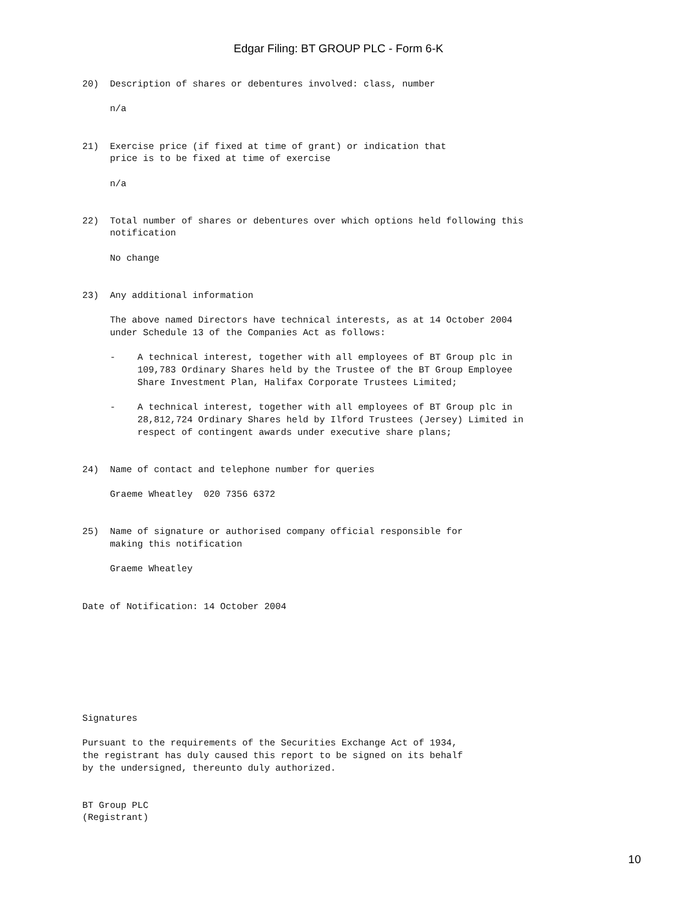Edgar Filing: BT GROUP PLC - Form 6-K
20)  Description of shares or debentures involved: class, number

     n/a


21)  Exercise price (if fixed at time of grant) or indication that
     price is to be fixed at time of exercise

     n/a


22)  Total number of shares or debentures over which options held following this
     notification

     No change


23)  Any additional information

     The above named Directors have technical interests, as at 14 October 2004
     under Schedule 13 of the Companies Act as follows:

     -    A technical interest, together with all employees of BT Group plc in
          109,783 Ordinary Shares held by the Trustee of the BT Group Employee
          Share Investment Plan, Halifax Corporate Trustees Limited;

     -    A technical interest, together with all employees of BT Group plc in
          28,812,724 Ordinary Shares held by Ilford Trustees (Jersey) Limited in
          respect of contingent awards under executive share plans;


24)  Name of contact and telephone number for queries

     Graeme Wheatley  020 7356 6372


25)  Name of signature or authorised company official responsible for
     making this notification

     Graeme Wheatley


Date of Notification: 14 October 2004








Signatures

Pursuant to the requirements of the Securities Exchange Act of 1934,
the registrant has duly caused this report to be signed on its behalf
by the undersigned, thereunto duly authorized.


BT Group PLC
(Registrant)
10